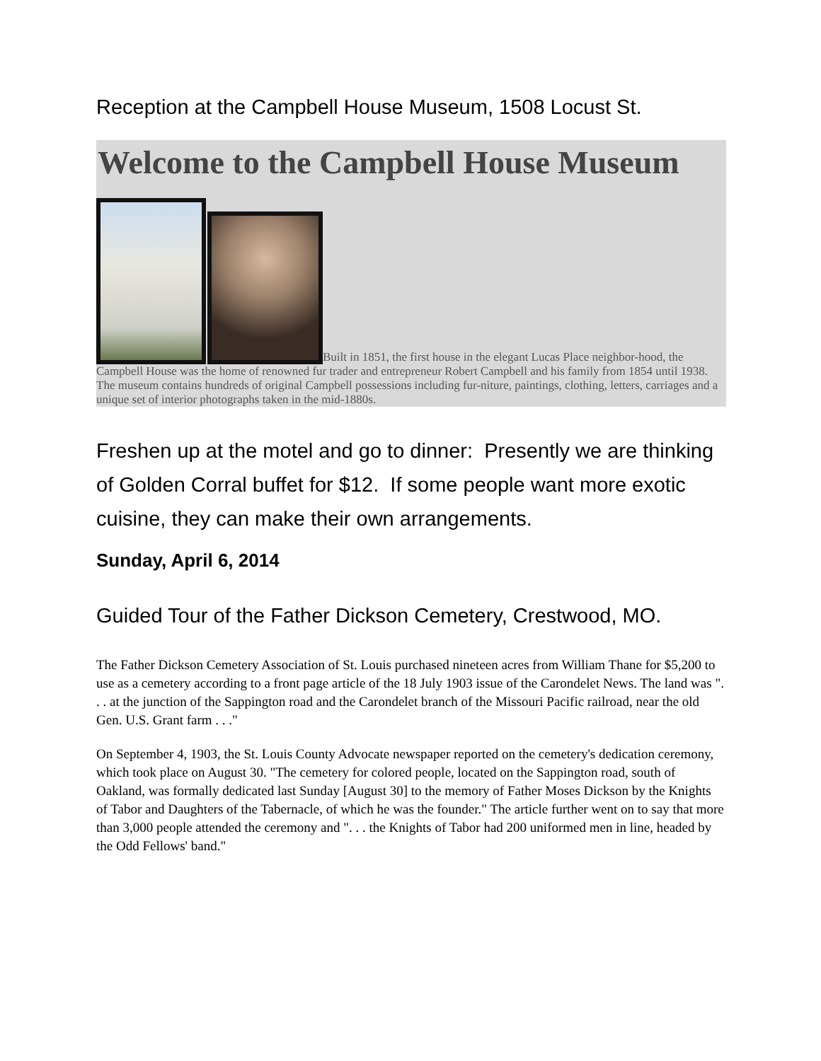Reception at the Campbell House Museum, 1508 Locust St.
Welcome to the Campbell House Museum
Built in 1851, the first house in the elegant Lucas Place neighbor-hood, the Campbell House was the home of renowned fur trader and entrepreneur Robert Campbell and his family from 1854 until 1938. The museum contains hundreds of original Campbell possessions including fur-niture, paintings, clothing, letters, carriages and a unique set of interior photographs taken in the mid-1880s.
Freshen up at the motel and go to dinner: Presently we are thinking of Golden Corral buffet for $12. If some people want more exotic cuisine, they can make their own arrangements.
Sunday, April 6, 2014
Guided Tour of the Father Dickson Cemetery, Crestwood, MO.
The Father Dickson Cemetery Association of St. Louis purchased nineteen acres from William Thane for $5,200 to use as a cemetery according to a front page article of the 18 July 1903 issue of the Carondelet News. The land was ". . . at the junction of the Sappington road and the Carondelet branch of the Missouri Pacific railroad, near the old Gen. U.S. Grant farm . . ."
On September 4, 1903, the St. Louis County Advocate newspaper reported on the cemetery's dedication ceremony, which took place on August 30. "The cemetery for colored people, located on the Sappington road, south of Oakland, was formally dedicated last Sunday [August 30] to the memory of Father Moses Dickson by the Knights of Tabor and Daughters of the Tabernacle, of which he was the founder." The article further went on to say that more than 3,000 people attended the ceremony and ". . . the Knights of Tabor had 200 uniformed men in line, headed by the Odd Fellows' band."